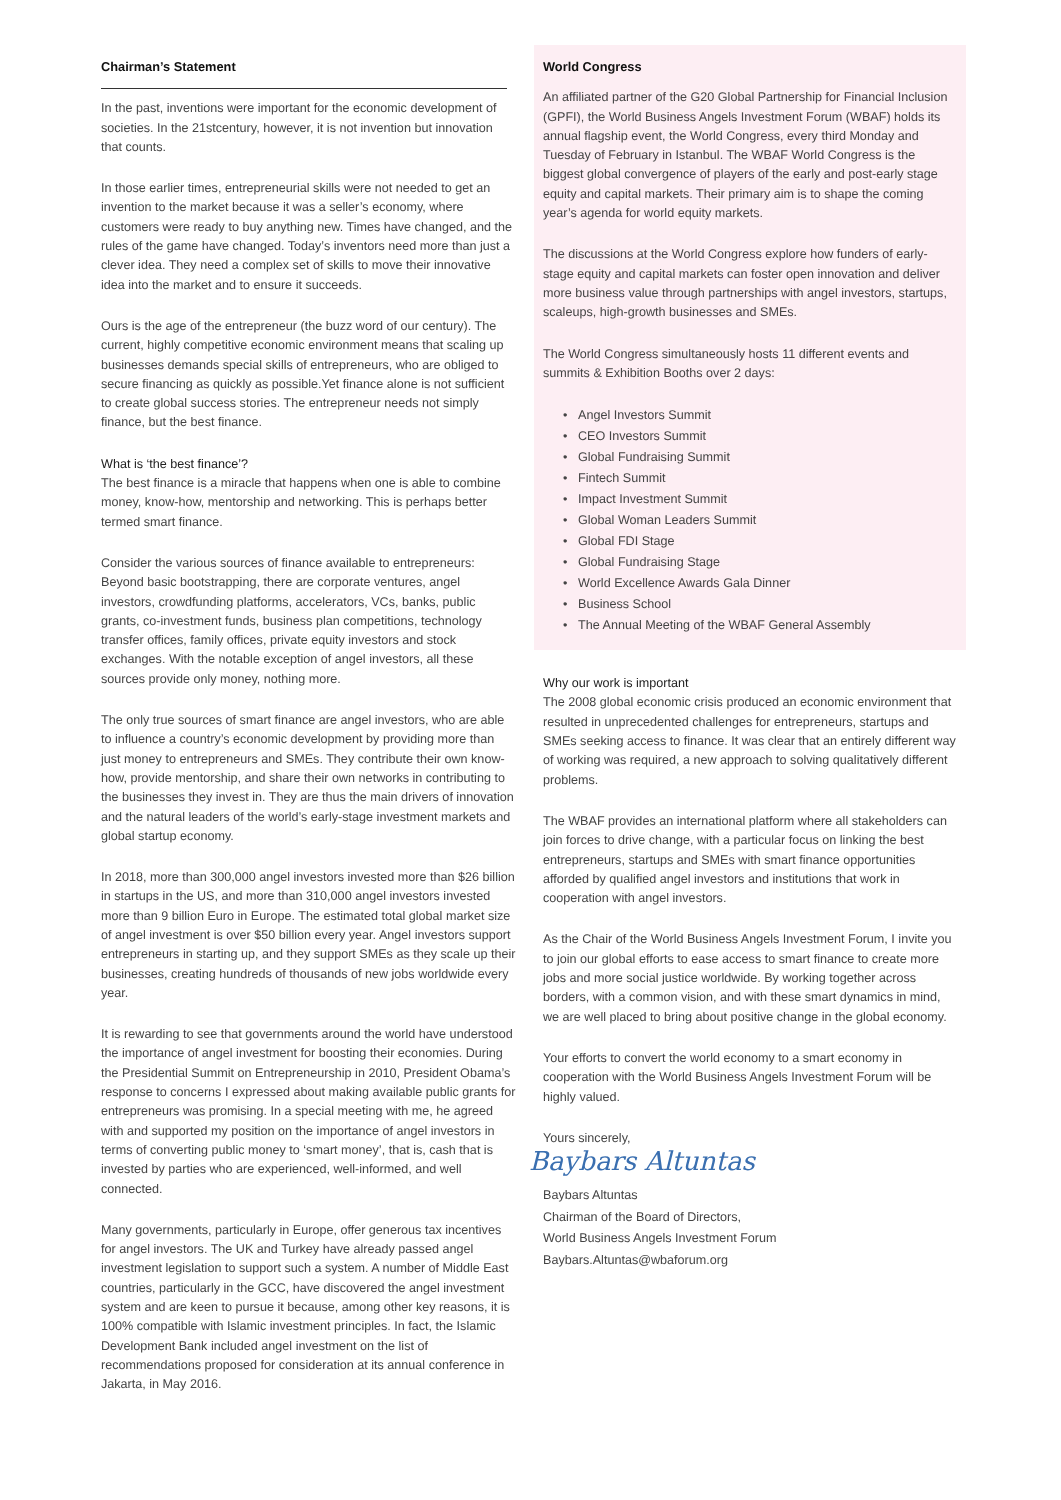Chairman’s Statement
In the past, inventions were important for the economic development of societies. In the 21stcentury, however, it is not invention but innovation that counts.
In those earlier times, entrepreneurial skills were not needed to get an invention to the market because it was a seller’s economy, where customers were ready to buy anything new. Times have changed, and the rules of the game have changed. Today’s inventors need more than just a clever idea. They need a complex set of skills to move their innovative idea into the market and to ensure it succeeds.
Ours is the age of the entrepreneur (the buzz word of our century). The current, highly competitive economic environment means that scaling up businesses demands special skills of entrepreneurs, who are obliged to secure financing as quickly as possible.Yet finance alone is not sufficient to create global success stories. The entrepreneur needs not simply finance, but the best finance.
What is ‘the best finance’?
The best finance is a miracle that happens when one is able to combine money, know-how, mentorship and networking. This is perhaps better termed smart finance.
Consider the various sources of finance available to entrepreneurs: Beyond basic bootstrapping, there are corporate ventures, angel investors, crowdfunding platforms, accelerators, VCs, banks, public grants, co-investment funds, business plan competitions, technology transfer offices, family offices, private equity investors and stock exchanges. With the notable exception of angel investors, all these sources provide only money, nothing more.
The only true sources of smart finance are angel investors, who are able to influence a country’s economic development by providing more than just money to entrepreneurs and SMEs. They contribute their own know-how, provide mentorship, and share their own networks in contributing to the businesses they invest in. They are thus the main drivers of innovation and the natural leaders of the world’s early-stage investment markets and global startup economy.
In 2018, more than 300,000 angel investors invested more than $26 billion in startups in the US, and more than 310,000 angel investors invested more than 9 billion Euro in Europe. The estimated total global market size of angel investment is over $50 billion every year. Angel investors support entrepreneurs in starting up, and they support SMEs as they scale up their businesses, creating hundreds of thousands of new jobs worldwide every year.
It is rewarding to see that governments around the world have understood the importance of angel investment for boosting their economies. During the Presidential Summit on Entrepreneurship in 2010, President Obama’s response to concerns I expressed about making available public grants for entrepreneurs was promising. In a special meeting with me, he agreed with and supported my position on the importance of angel investors in terms of converting public money to ‘smart money’, that is, cash that is invested by parties who are experienced, well-informed, and well connected.
Many governments, particularly in Europe, offer generous tax incentives for angel investors. The UK and Turkey have already passed angel investment legislation to support such a system. A number of Middle East countries, particularly in the GCC, have discovered the angel investment system and are keen to pursue it because, among other key reasons, it is 100% compatible with Islamic investment principles. In fact, the Islamic Development Bank included angel investment on the list of recommendations proposed for consideration at its annual conference in Jakarta, in May 2016.
World Congress
An affiliated partner of the G20 Global Partnership for Financial Inclusion (GPFI), the World Business Angels Investment Forum (WBAF) holds its annual flagship event, the World Congress, every third Monday and Tuesday of February in Istanbul. The WBAF World Congress is the biggest global convergence of players of the early and post-early stage equity and capital markets. Their primary aim is to shape the coming year’s agenda for world equity markets.
The discussions at the World Congress explore how funders of early-stage equity and capital markets can foster open innovation and deliver more business value through partnerships with angel investors, startups, scaleups, high-growth businesses and SMEs.
The World Congress simultaneously hosts 11 different events and summits & Exhibition Booths over 2 days:
Angel Investors Summit
CEO Investors Summit
Global Fundraising Summit
Fintech Summit
Impact Investment Summit
Global Woman Leaders Summit
Global FDI Stage
Global Fundraising Stage
World Excellence Awards Gala Dinner
Business School
The Annual Meeting of the WBAF General Assembly
Why our work is important
The 2008 global economic crisis produced an economic environment that resulted in unprecedented challenges for entrepreneurs, startups and SMEs seeking access to finance. It was clear that an entirely different way of working was required, a new approach to solving qualitatively different problems.
The WBAF provides an international platform where all stakeholders can join forces to drive change, with a particular focus on linking the best entrepreneurs, startups and SMEs with smart finance opportunities afforded by qualified angel investors and institutions that work in cooperation with angel investors.
As the Chair of the World Business Angels Investment Forum, I invite you to join our global efforts to ease access to smart finance to create more jobs and more social justice worldwide. By working together across borders, with a common vision, and with these smart dynamics in mind, we are well placed to bring about positive change in the global economy.
Your efforts to convert the world economy to a smart economy in cooperation with the World Business Angels Investment Forum will be highly valued.
Yours sincerely,
Baybars Altuntas
Baybars Altuntas
Chairman of the Board of Directors,
World Business Angels Investment Forum
Baybars.Altuntas@wbaforum.org